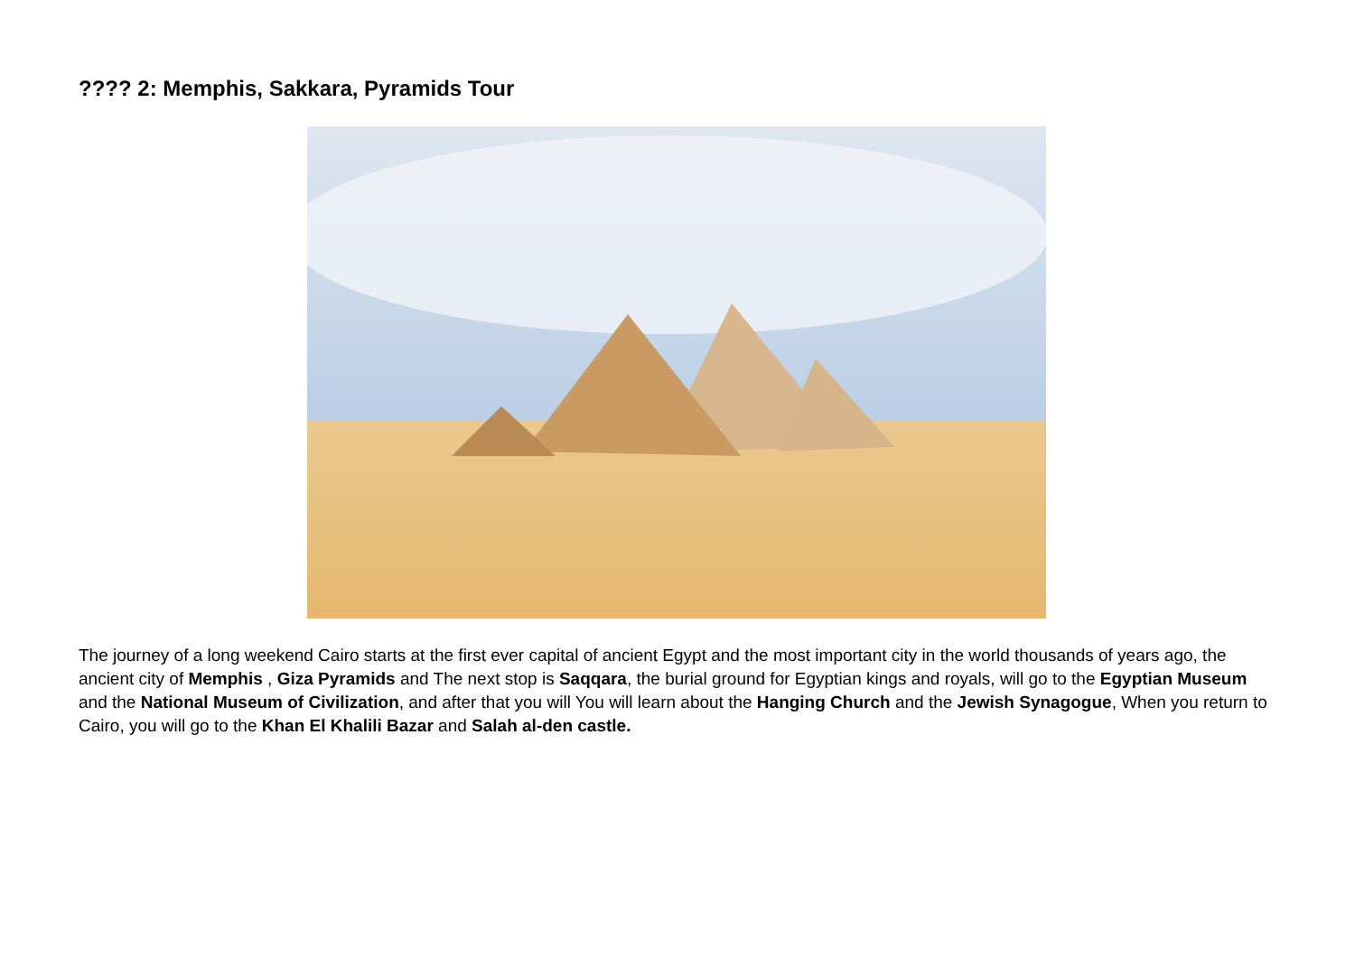???? 2: Memphis, Sakkara, Pyramids Tour
The journey of a long weekend Cairo starts at the first ever capital of ancient Egypt and the most important city in the world thousands of years ago, the ancient city of Memphis , Giza Pyramids and The next stop is Saqqara, the burial ground for Egyptian kings and royals, will go to the Egyptian Museum and the National Museum of Civilization, and after that you will You will learn about the Hanging Church and the Jewish Synagogue, When you return to Cairo, you will go to the Khan El Khalili Bazar and Salah al-den castle.